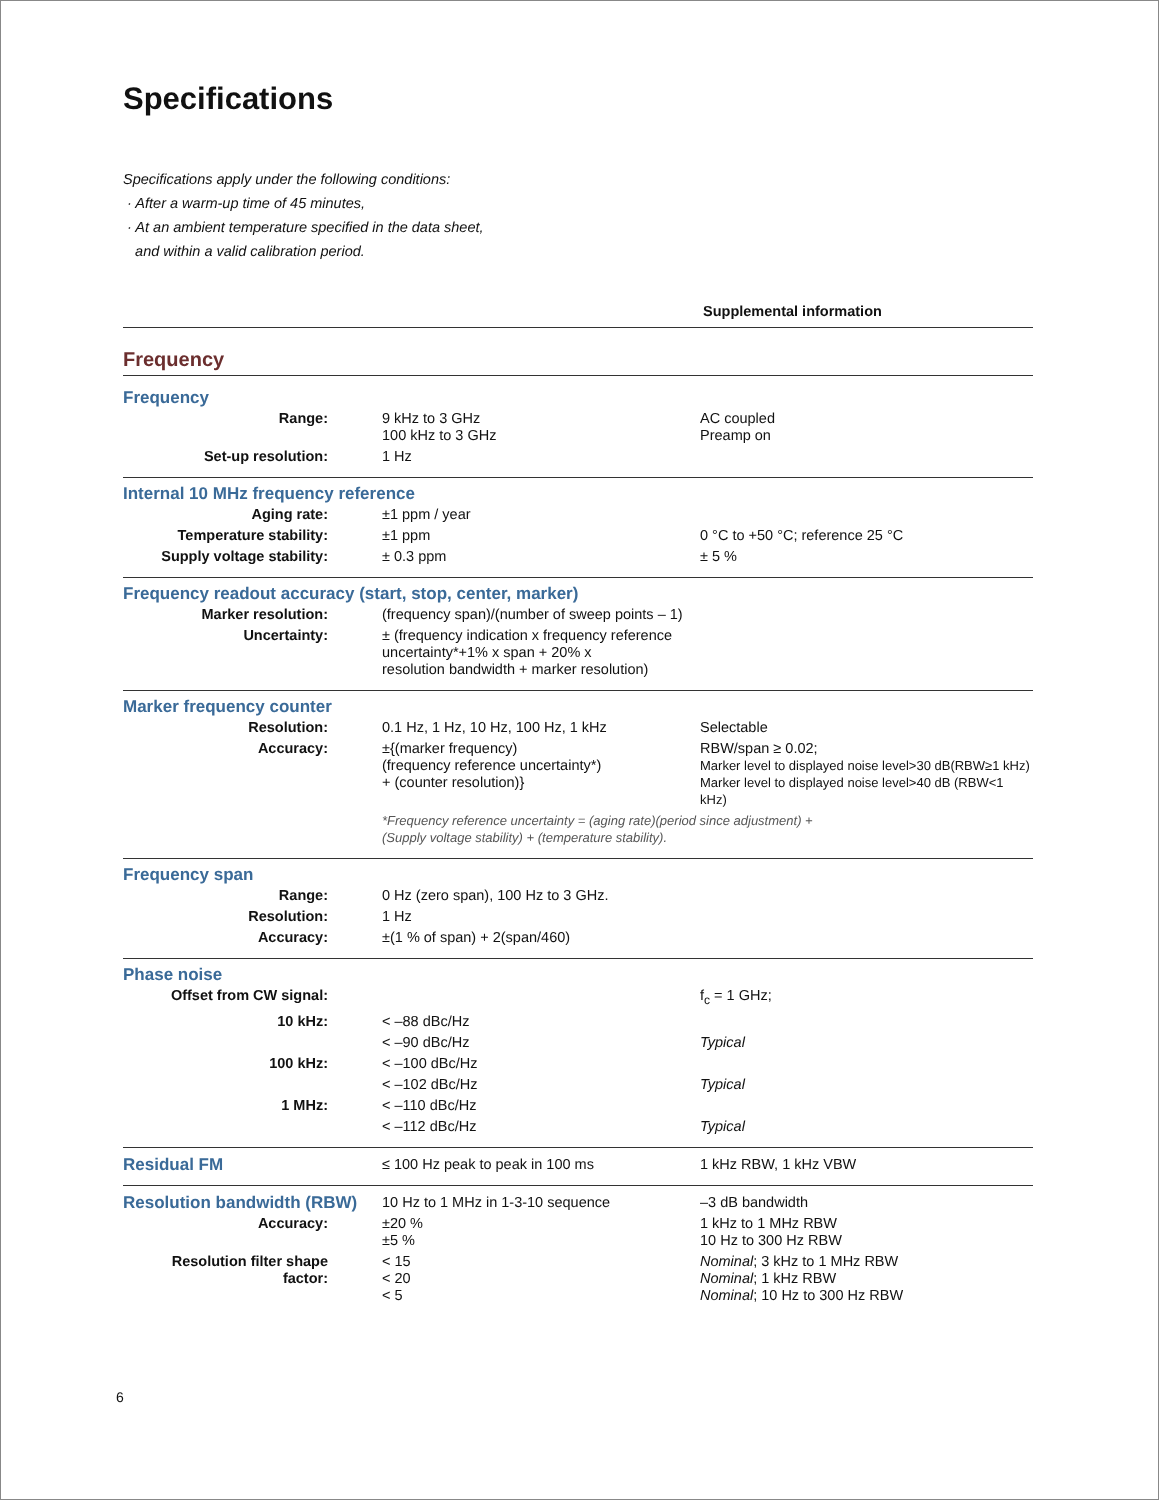Specifications
Specifications apply under the following conditions:
· After a warm-up time of 45 minutes,
· At an ambient temperature specified in the data sheet,
and within a valid calibration period.
Supplemental information
Frequency
Frequency
| Range: | 9 kHz to 3 GHz 100 kHz to 3 GHz | AC coupled Preamp on |
| Set-up resolution: | 1 Hz | |
Internal 10 MHz frequency reference
| Aging rate: | ±1 ppm / year | |
| Temperature stability: | ±1 ppm | 0 °C to +50 °C; reference 25 °C |
| Supply voltage stability: | ± 0.3 ppm | ± 5 % |
Frequency readout accuracy (start, stop, center, marker)
| Marker resolution: | (frequency span)/(number of sweep points – 1) |
| Uncertainty: | ± (frequency indication x frequency reference uncertainty*+1% x span + 20% x resolution bandwidth + marker resolution) |
Marker frequency counter
| Resolution: | 0.1 Hz, 1 Hz, 10 Hz, 100 Hz, 1 kHz | Selectable |
| Accuracy: | ±{(marker frequency) (frequency reference uncertainty*) + (counter resolution)} | RBW/span ≥ 0.02; Marker level to displayed noise level>30 dB(RBW≥1 kHz) Marker level to displayed noise level>40 dB (RBW<1 kHz) |
| | *Frequency reference uncertainty = (aging rate)(period since adjustment) + (Supply voltage stability) + (temperature stability). | |
Frequency span
| Range: | 0 Hz (zero span), 100 Hz to 3 GHz. | |
| Resolution: | 1 Hz | |
| Accuracy: | ±(1 % of span) + 2(span/460) | |
Phase noise
| Offset from CW signal: | | f<sub>c</sub> = 1 GHz; |
| 10 kHz: | < –88 dBc/Hz | |
| | < –90 dBc/Hz | Typical |
| 100 kHz: | < –100 dBc/Hz | |
| | < –102 dBc/Hz | Typical |
| 1 MHz: | < –110 dBc/Hz | |
| | < –112 dBc/Hz | Typical |
| Residual FM | ≤ 100 Hz peak to peak in 100 ms | 1 kHz RBW, 1 kHz VBW |
| Resolution bandwidth (RBW) | 10 Hz to 1 MHz in 1-3-10 sequence | –3 dB bandwidth |
| Accuracy: | ±20 % ±5 % | 1 kHz to 1 MHz RBW 10 Hz to 300 Hz RBW |
| Resolution filter shape factor: | < 15 < 20 < 5 | Nominal ; 3 kHz to 1 MHz RBW Nominal ; 1 kHz RBW Nominal ; 10 Hz to 300 Hz RBW |
6